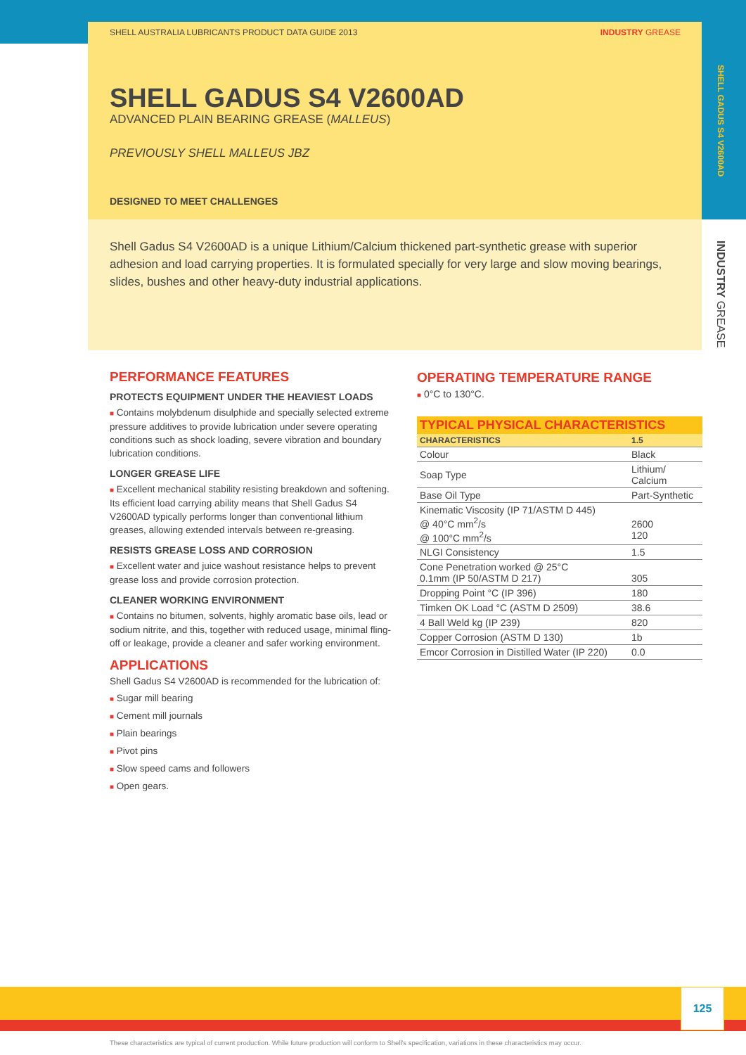SHELL AUSTRALIA LUBRICANTS PRODUCT DATA GUIDE 2013 INDUSTRY GREASE
SHELL GADUS S4 V2600AD
ADVANCED PLAIN BEARING GREASE (MALLEUS)
PREVIOUSLY SHELL MALLEUS JBZ
DESIGNED TO MEET CHALLENGES
Shell Gadus S4 V2600AD is a unique Lithium/Calcium thickened part-synthetic grease with superior adhesion and load carrying properties. It is formulated specially for very large and slow moving bearings, slides, bushes and other heavy-duty industrial applications.
SHELL GADUS S4 V2600AD
INDUSTRY GREASE
PERFORMANCE FEATURES
PROTECTS EQUIPMENT UNDER THE HEAVIEST LOADS
■ Contains molybdenum disulphide and specially selected extreme pressure additives to provide lubrication under severe operating conditions such as shock loading, severe vibration and boundary lubrication conditions.
LONGER GREASE LIFE
■ Excellent mechanical stability resisting breakdown and softening. Its efficient load carrying ability means that Shell Gadus S4 V2600AD typically performs longer than conventional lithium greases, allowing extended intervals between re-greasing.
RESISTS GREASE LOSS AND CORROSION
■ Excellent water and juice washout resistance helps to prevent grease loss and provide corrosion protection.
CLEANER WORKING ENVIRONMENT
■ Contains no bitumen, solvents, highly aromatic base oils, lead or sodium nitrite, and this, together with reduced usage, minimal fling-off or leakage, provide a cleaner and safer working environment.
APPLICATIONS
Shell Gadus S4 V2600AD is recommended for the lubrication of:
■ Sugar mill bearing
■ Cement mill journals
■ Plain bearings
■ Pivot pins
■ Slow speed cams and followers
■ Open gears.
OPERATING TEMPERATURE RANGE
■ 0°C to 130°C.
| TYPICAL PHYSICAL CHARACTERISTICS | |
| --- | --- |
| CHARACTERISTICS | 1.5 |
| Colour | Black |
| Soap Type | Lithium/ Calcium |
| Base Oil Type | Part-Synthetic |
| Kinematic Viscosity (IP 71/ASTM D 445) @ 40°C mm<sup>2</sup>/s @ 100°C mm<sup>2</sup>/s | 2600 120 |
| NLGI Consistency | 1.5 |
| Cone Penetration worked @ 25°C 0.1mm (IP 50/ASTM D 217) | 305 |
| Dropping Point °C (IP 396) | 180 |
| Timken OK Load °C (ASTM D 2509) | 38.6 |
| 4 Ball Weld kg (IP 239) | 820 |
| Copper Corrosion (ASTM D 130) | 1b |
| Emcor Corrosion in Distilled Water (IP 220) | 0.0 |
125
These characteristics are typical of current production. While future production will conform to Shell's specification, variations in these characteristics may occur.